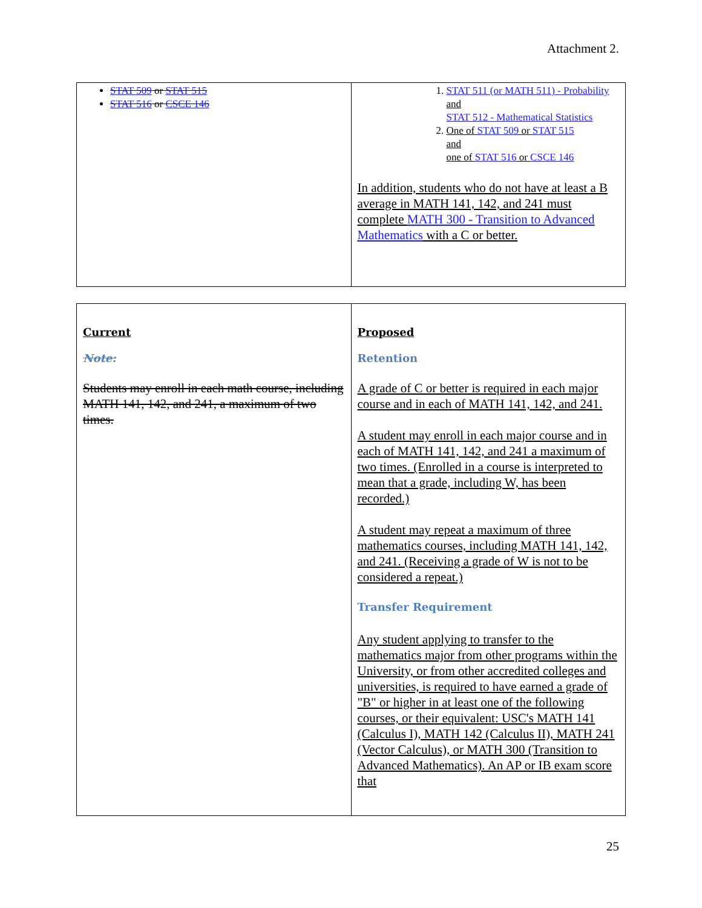Attachment 2.
| STAT 509 or STAT 515 STAT 516 or CSCE 146 | 1. STAT 511 (or MATH 511) - Probability and STAT 512 - Mathematical Statistics 2. One of STAT 509 or STAT 515 and one of STAT 516 or CSCE 146 In addition, students who do not have at least a B average in MATH 141, 142, and 241 must complete MATH 300 - Transition to Advanced Mathematics with a C or better. |
| Current Note: Students may enroll in each math course, including MATH 141, 142, and 241, a maximum of two times. | Proposed Retention A grade of C or better is required in each major course and in each of MATH 141, 142, and 241. A student may enroll in each major course and in each of MATH 141, 142, and 241 a maximum of two times. (Enrolled in a course is interpreted to mean that a grade, including W, has been recorded.) A student may repeat a maximum of three mathematics courses, including MATH 141, 142, and 241. (Receiving a grade of W is not to be considered a repeat.) Transfer Requirement Any student applying to transfer to the mathematics major from other programs within the University, or from other accredited colleges and universities, is required to have earned a grade of "B" or higher in at least one of the following courses, or their equivalent: USC's MATH 141 (Calculus I), MATH 142 (Calculus II), MATH 241 (Vector Calculus), or MATH 300 (Transition to Advanced Mathematics). An AP or IB exam score that |
25